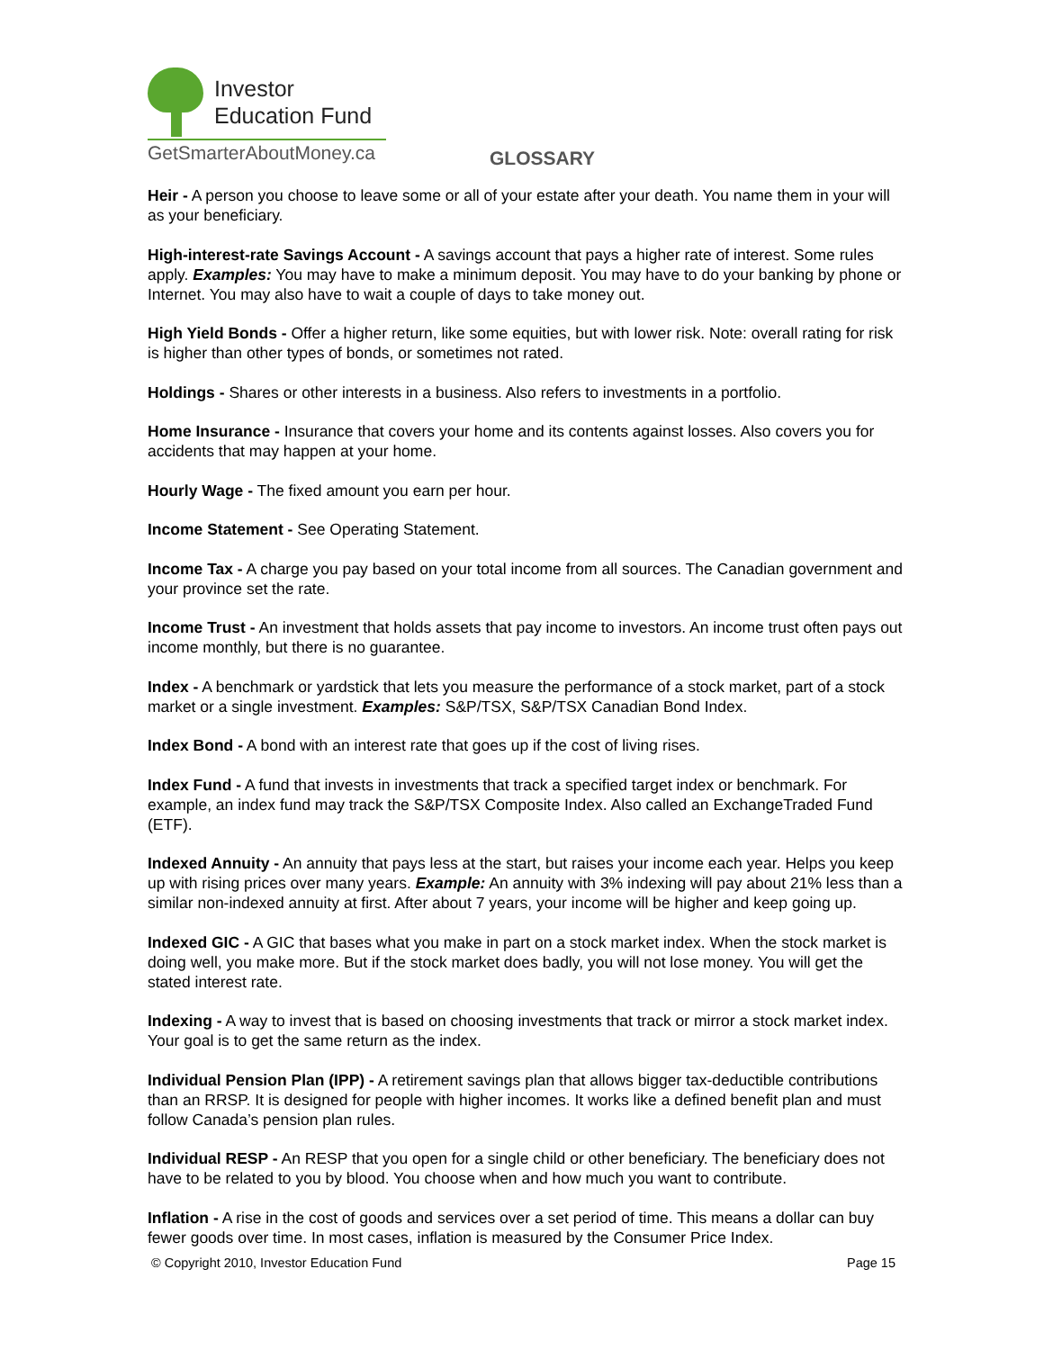Investor
Education Fund
GetSmarterAboutMoney.ca
GLOSSARY
Heir - A person you choose to leave some or all of your estate after your death. You name them in your will as your beneficiary.
High-interest-rate Savings Account - A savings account that pays a higher rate of interest. Some rules apply. Examples: You may have to make a minimum deposit. You may have to do your banking by phone or Internet. You may also have to wait a couple of days to take money out.
High Yield Bonds - Offer a higher return, like some equities, but with lower risk. Note: overall rating for risk is higher than other types of bonds, or sometimes not rated.
Holdings - Shares or other interests in a business. Also refers to investments in a portfolio.
Home Insurance - Insurance that covers your home and its contents against losses. Also covers you for accidents that may happen at your home.
Hourly Wage - The fixed amount you earn per hour.
Income Statement - See Operating Statement.
Income Tax - A charge you pay based on your total income from all sources. The Canadian government and your province set the rate.
Income Trust - An investment that holds assets that pay income to investors. An income trust often pays out income monthly, but there is no guarantee.
Index - A benchmark or yardstick that lets you measure the performance of a stock market, part of a stock market or a single investment. Examples: S&P/TSX, S&P/TSX Canadian Bond Index.
Index Bond - A bond with an interest rate that goes up if the cost of living rises.
Index Fund - A fund that invests in investments that track a specified target index or benchmark. For example, an index fund may track the S&P/TSX Composite Index. Also called an ExchangeTraded Fund (ETF).
Indexed Annuity - An annuity that pays less at the start, but raises your income each year. Helps you keep up with rising prices over many years. Example: An annuity with 3% indexing will pay about 21% less than a similar non-indexed annuity at first. After about 7 years, your income will be higher and keep going up.
Indexed GIC - A GIC that bases what you make in part on a stock market index. When the stock market is doing well, you make more. But if the stock market does badly, you will not lose money. You will get the stated interest rate.
Indexing - A way to invest that is based on choosing investments that track or mirror a stock market index. Your goal is to get the same return as the index.
Individual Pension Plan (IPP) - A retirement savings plan that allows bigger tax-deductible contributions than an RRSP. It is designed for people with higher incomes. It works like a defined benefit plan and must follow Canada’s pension plan rules.
Individual RESP - An RESP that you open for a single child or other beneficiary. The beneficiary does not have to be related to you by blood. You choose when and how much you want to contribute.
Inflation - A rise in the cost of goods and services over a set period of time. This means a dollar can buy fewer goods over time. In most cases, inflation is measured by the Consumer Price Index.
© Copyright 2010, Investor Education Fund Page 15